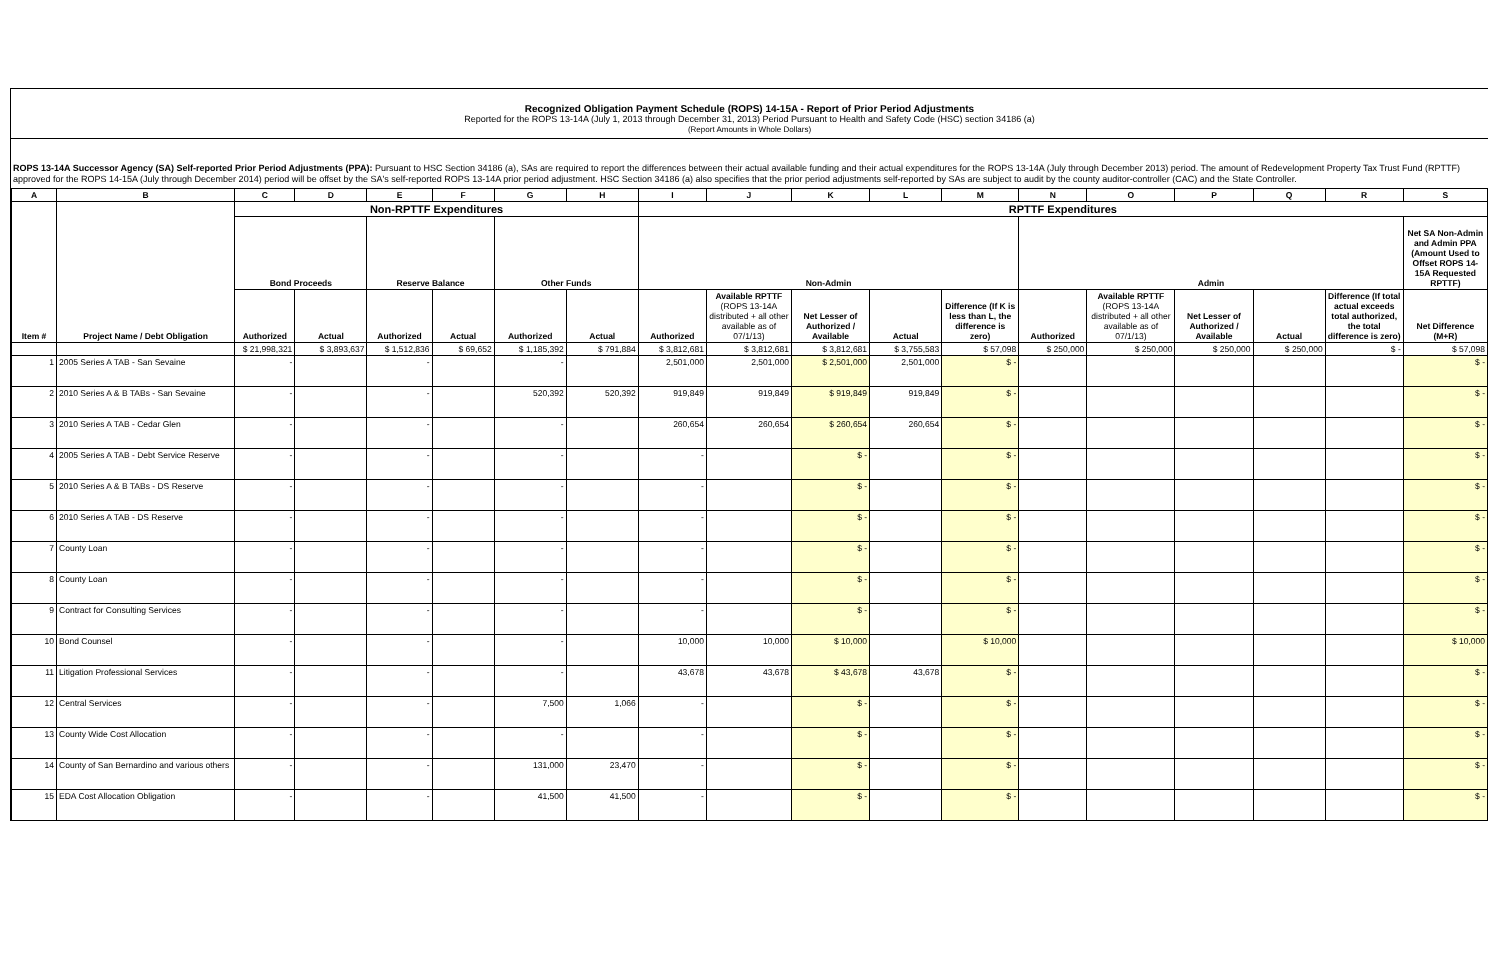Recognized Obligation Payment Schedule (ROPS) 14-15A - Report of Prior Period Adjustments
Reported for the ROPS 13-14A (July 1, 2013 through December 31, 2013) Period Pursuant to Health and Safety Code (HSC) section 34186 (a)
(Report Amounts in Whole Dollars)
ROPS 13-14A Successor Agency (SA) Self-reported Prior Period Adjustments (PPA): Pursuant to HSC Section 34186 (a), SAs are required to report the differences between their actual available funding and their actual expenditures for the ROPS 13-14A (July through December 2013) period. The amount of Redevelopment Property Tax Trust Fund (RPTTF) approved for the ROPS 14-15A (July through December 2014) period will be offset by the SA's self-reported ROPS 13-14A prior period adjustment. HSC Section 34186 (a) also specifies that the prior period adjustments self-reported by SAs are subject to audit by the county auditor-controller (CAC) and the State Controller.
| A | B | C | D | E | F | G | H | I | J | K | L | M | N | O | P | Q | R | S |
| --- | --- | --- | --- | --- | --- | --- | --- | --- | --- | --- | --- | --- | --- | --- | --- | --- | --- | --- |
| Item # | Project Name / Debt Obligation | Non-RPTTF Expenditures | | | | | | RPTTF Expenditures | | | | | | | | | | |
| | | Bond Proceeds | | Reserve Balance | | Other Funds | | Non-Admin | | | | | Admin | | | | | Net SA Non-Admin and Admin PPA (Amount Used to Offset ROPS 14-15A Requested RPTTF) |
| | | Authorized | Actual | Authorized | Actual | Authorized | Actual | Authorized | Available RPTTF (ROPS 13-14A distributed + all other available as of 07/1/13) | Net Lesser of Authorized / Available | Actual | Difference (If K is less than L, the difference is zero) | Authorized | Available RPTTF (ROPS 13-14A distributed + all other available as of 07/1/13) | Net Lesser of Authorized / Available | Actual | Difference (If total actual exceeds total authorized, the total difference is zero) | Net Difference (M+R) |
| | | $ 21,998,321 | $ 3,893,637 | $ 1,512,836 | $ 69,652 | $ 1,185,392 | $ 791,884 | $ 3,812,681 | $ 3,812,681 | $ 3,812,681 | $ 3,755,583 | $ 57,098 | $ 250,000 | $ 250,000 | $ 250,000 | $ 250,000 | $ - | $ 57,098 |
| 1 | 2005 Series A TAB - San Sevaine | - | | - | | - | | 2,501,000 | 2,501,000 | $ 2,501,000 | 2,501,000 | $ - | | | | | | $ - |
| 2 | 2010 Series A & B TABs - San Sevaine | - | | - | | 520,392 | 520,392 | 919,849 | 919,849 | $ 919,849 | 919,849 | $ - | | | | | | $ - |
| 3 | 2010 Series A TAB - Cedar Glen | - | | - | | - | | 260,654 | 260,654 | $ 260,654 | 260,654 | $ - | | | | | | $ - |
| 4 | 2005 Series A TAB - Debt Service Reserve | - | | - | | - | | - | | $ - | | $ - | | | | | | $ - |
| 5 | 2010 Series A & B TABs - DS Reserve | - | | - | | - | | - | | $ - | | $ - | | | | | | $ - |
| 6 | 2010 Series A TAB - DS Reserve | - | | - | | - | | - | | $ - | | $ - | | | | | | $ - |
| 7 | County Loan | - | | - | | - | | - | | $ - | | $ - | | | | | | $ - |
| 8 | County Loan | - | | - | | - | | - | | $ - | | $ - | | | | | | $ - |
| 9 | Contract for Consulting Services | - | | - | | - | | - | | $ - | | $ - | | | | | | $ - |
| 10 | Bond Counsel | - | | - | | - | | 10,000 | 10,000 | $ 10,000 | | $ 10,000 | | | | | | $ 10,000 |
| 11 | Litigation Professional Services | - | | - | | - | | 43,678 | 43,678 | $ 43,678 | 43,678 | $ - | | | | | | $ - |
| 12 | Central Services | - | | - | | 7,500 | 1,066 | - | | $ - | | $ - | | | | | | $ - |
| 13 | County Wide Cost Allocation | - | | - | | - | | - | | $ - | | $ - | | | | | | $ - |
| 14 | County of San Bernardino and various others | - | | - | | 131,000 | 23,470 | - | | $ - | | $ - | | | | | | $ - |
| 15 | EDA Cost Allocation Obligation | - | | - | | 41,500 | 41,500 | - | | $ - | | $ - | | | | | | $ - |